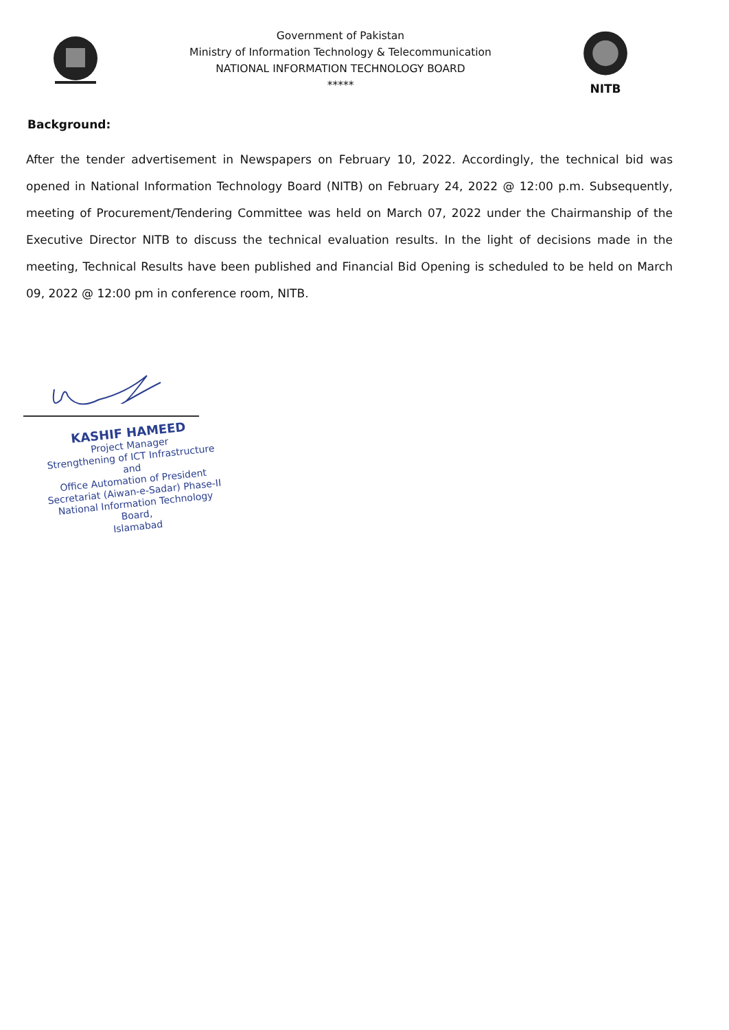Government of Pakistan
Ministry of Information Technology & Telecommunication
NATIONAL INFORMATION TECHNOLOGY BOARD
*****
NITB
Background:
After the tender advertisement in Newspapers on February 10, 2022. Accordingly, the technical bid was opened in National Information Technology Board (NITB) on February 24, 2022 @ 12:00 p.m. Subsequently, meeting of Procurement/Tendering Committee was held on March 07, 2022 under the Chairmanship of the Executive Director NITB to discuss the technical evaluation results. In the light of decisions made in the meeting, Technical Results have been published and Financial Bid Opening is scheduled to be held on March 09, 2022 @ 12:00 pm in conference room, NITB.
KASHIF HAMEED
Project Manager
Strengthening of ICT Infrastructure and
Office Automation of President
Secretariat (Aiwan-e-Sadar) Phase-II
National Information Technology Board,
Islamabad